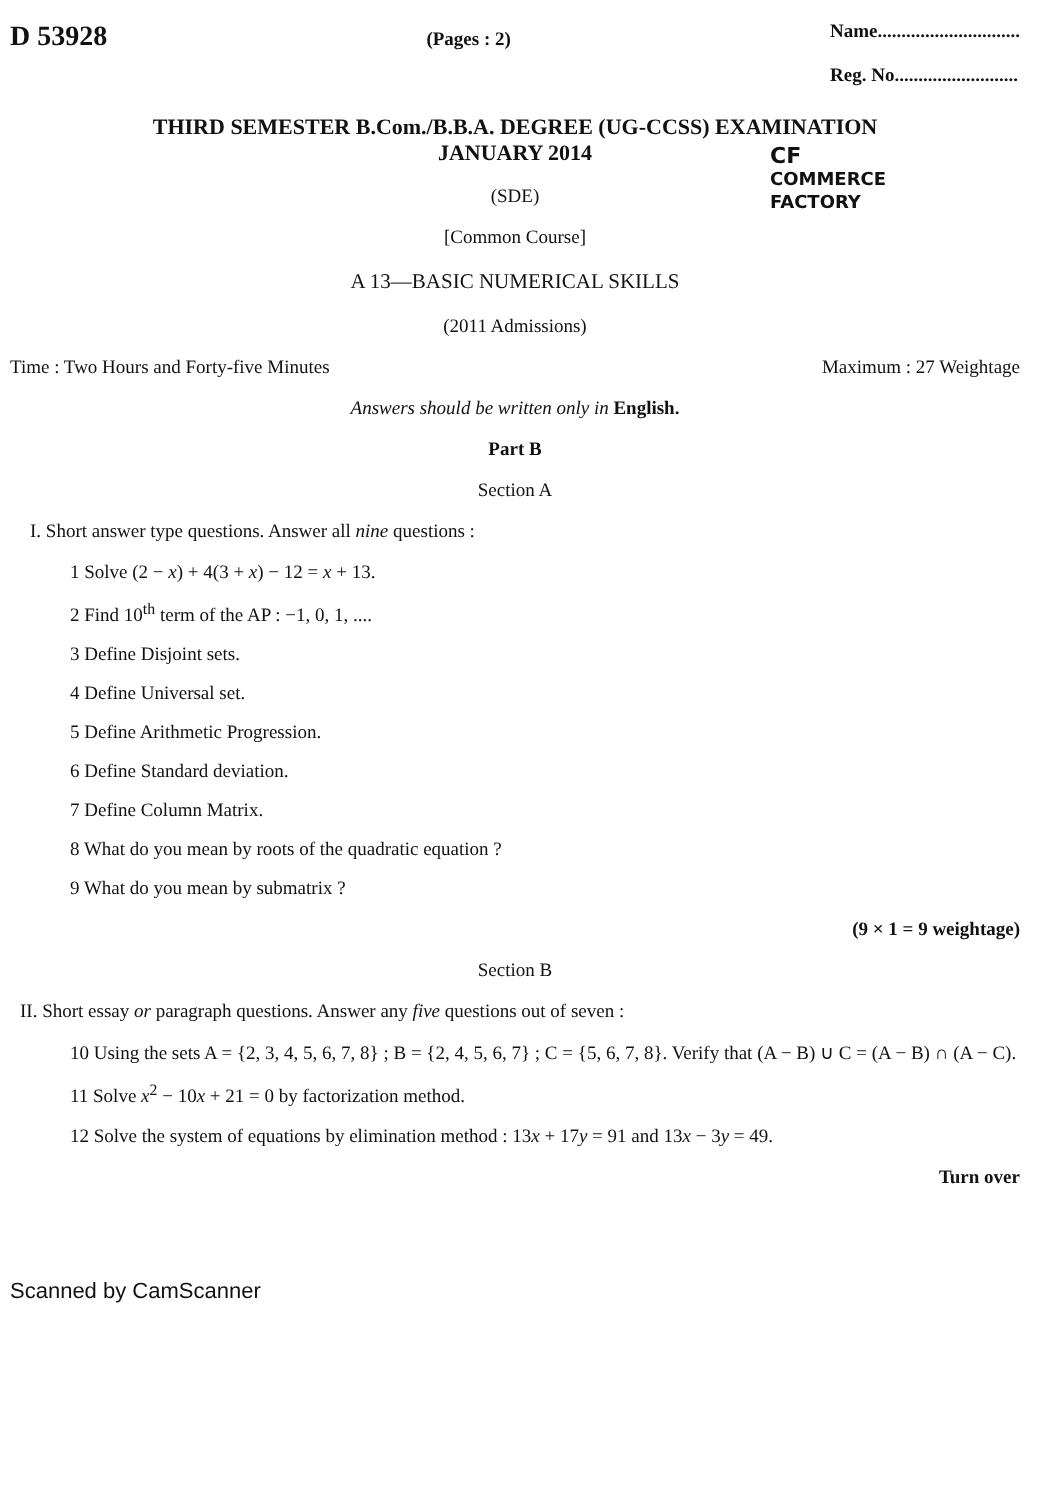D 53928
(Pages : 2)
Name..............................
Reg. No..........................
THIRD SEMESTER B.Com./B.B.A. DEGREE (UG-CCSS) EXAMINATION
JANUARY 2014
(SDE)
[Common Course]
A 13—BASIC NUMERICAL SKILLS
(2011 Admissions)
CF
COMMERCE
FACTORY
Time : Two Hours and Forty-five Minutes Maximum : 27 Weightage
Answers should be written only in English.
Part B
Section A
I. Short answer type questions. Answer all nine questions :
1 Solve (2 − x) + 4(3 + x) − 12 = x + 13.
2 Find 10<sup>th</sup> term of the AP : −1, 0, 1, ....
3 Define Disjoint sets.
4 Define Universal set.
5 Define Arithmetic Progression.
6 Define Standard deviation.
7 Define Column Matrix.
8 What do you mean by roots of the quadratic equation ?
9 What do you mean by submatrix ?
(9 × 1 = 9 weightage)
Section B
II. Short essay or paragraph questions. Answer any five questions out of seven :
10 Using the sets A = {2, 3, 4, 5, 6, 7, 8} ; B = {2, 4, 5, 6, 7} ; C = {5, 6, 7, 8}. Verify that (A − B) ∪ C = (A − B) ∩ (A − C).
11 Solve x<sup>2</sup> − 10x + 21 = 0 by factorization method.
12 Solve the system of equations by elimination method : 13x + 17y = 91 and 13x − 3y = 49.
Turn over
Scanned by CamScanner